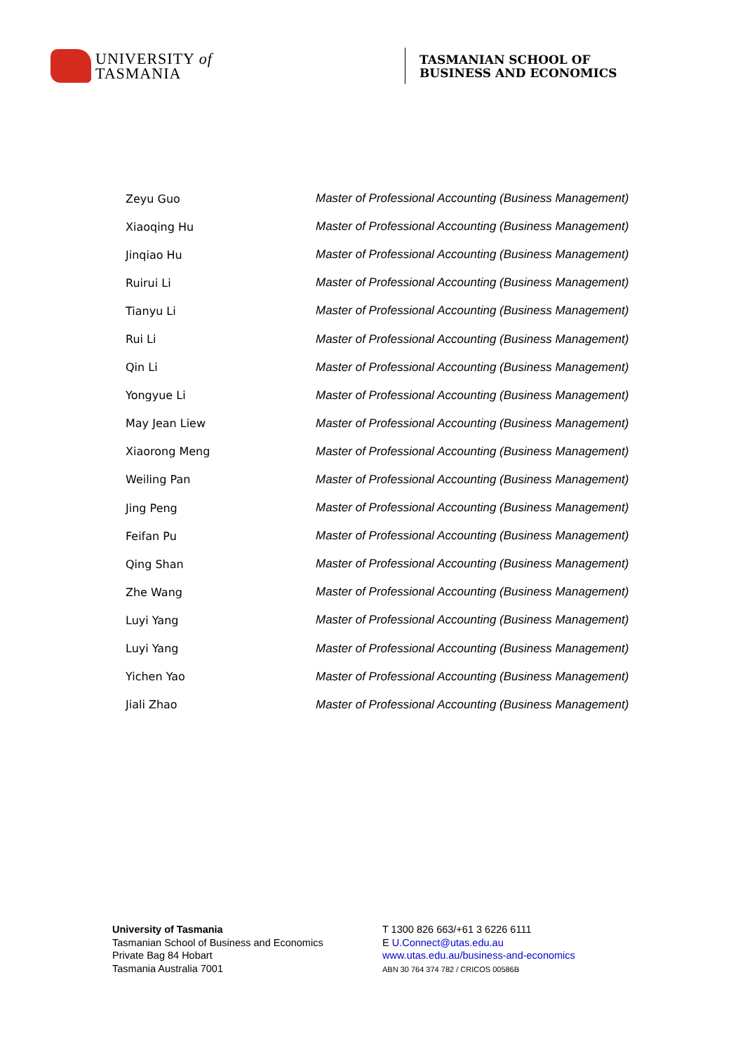UNIVERSITY of
TASMANIA
TASMANIAN SCHOOL OF
BUSINESS AND ECONOMICS
| Zeyu Guo | Master of Professional Accounting (Business Management) |
| Xiaoqing Hu | Master of Professional Accounting (Business Management) |
| Jinqiao Hu | Master of Professional Accounting (Business Management) |
| Ruirui Li | Master of Professional Accounting (Business Management) |
| Tianyu Li | Master of Professional Accounting (Business Management) |
| Rui Li | Master of Professional Accounting (Business Management) |
| Qin Li | Master of Professional Accounting (Business Management) |
| Yongyue Li | Master of Professional Accounting (Business Management) |
| May Jean Liew | Master of Professional Accounting (Business Management) |
| Xiaorong Meng | Master of Professional Accounting (Business Management) |
| Weiling Pan | Master of Professional Accounting (Business Management) |
| Jing Peng | Master of Professional Accounting (Business Management) |
| Feifan Pu | Master of Professional Accounting (Business Management) |
| Qing Shan | Master of Professional Accounting (Business Management) |
| Zhe Wang | Master of Professional Accounting (Business Management) |
| Luyi Yang | Master of Professional Accounting (Business Management) |
| Luyi Yang | Master of Professional Accounting (Business Management) |
| Yichen Yao | Master of Professional Accounting (Business Management) |
| Jiali Zhao | Master of Professional Accounting (Business Management) |
University of Tasmania
Tasmanian School of Business and Economics
Private Bag 84 Hobart
Tasmania Australia 7001
T 1300 826 663/+61 3 6226 6111
E U.Connect@utas.edu.au
www.utas.edu.au/business-and-economics
ABN 30 764 374 782 / CRICOS 00586B